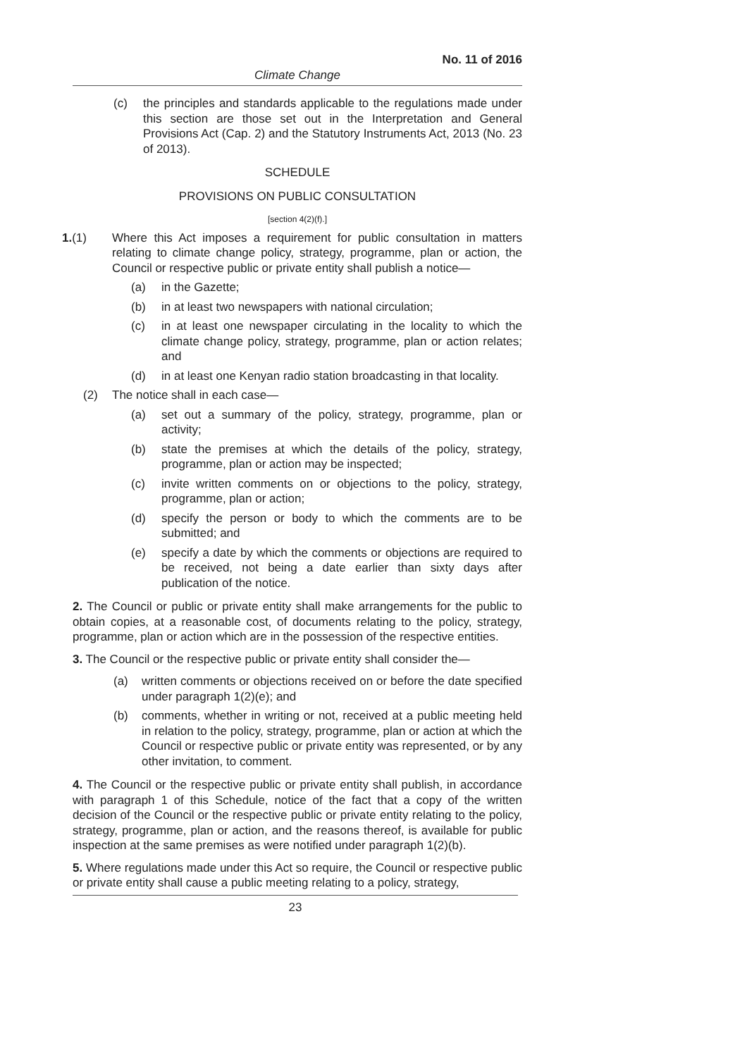No. 11 of 2016
Climate Change
(c) the principles and standards applicable to the regulations made under this section are those set out in the Interpretation and General Provisions Act (Cap. 2) and the Statutory Instruments Act, 2013 (No. 23 of 2013).
SCHEDULE
PROVISIONS ON PUBLIC CONSULTATION
[section 4(2)(f).]
1.(1) Where this Act imposes a requirement for public consultation in matters relating to climate change policy, strategy, programme, plan or action, the Council or respective public or private entity shall publish a notice—
(a) in the Gazette;
(b) in at least two newspapers with national circulation;
(c) in at least one newspaper circulating in the locality to which the climate change policy, strategy, programme, plan or action relates; and
(d) in at least one Kenyan radio station broadcasting in that locality.
(2) The notice shall in each case—
(a) set out a summary of the policy, strategy, programme, plan or activity;
(b) state the premises at which the details of the policy, strategy, programme, plan or action may be inspected;
(c) invite written comments on or objections to the policy, strategy, programme, plan or action;
(d) specify the person or body to which the comments are to be submitted; and
(e) specify a date by which the comments or objections are required to be received, not being a date earlier than sixty days after publication of the notice.
2. The Council or public or private entity shall make arrangements for the public to obtain copies, at a reasonable cost, of documents relating to the policy, strategy, programme, plan or action which are in the possession of the respective entities.
3. The Council or the respective public or private entity shall consider the—
(a) written comments or objections received on or before the date specified under paragraph 1(2)(e); and
(b) comments, whether in writing or not, received at a public meeting held in relation to the policy, strategy, programme, plan or action at which the Council or respective public or private entity was represented, or by any other invitation, to comment.
4. The Council or the respective public or private entity shall publish, in accordance with paragraph 1 of this Schedule, notice of the fact that a copy of the written decision of the Council or the respective public or private entity relating to the policy, strategy, programme, plan or action, and the reasons thereof, is available for public inspection at the same premises as were notified under paragraph 1(2)(b).
5. Where regulations made under this Act so require, the Council or respective public or private entity shall cause a public meeting relating to a policy, strategy,
23